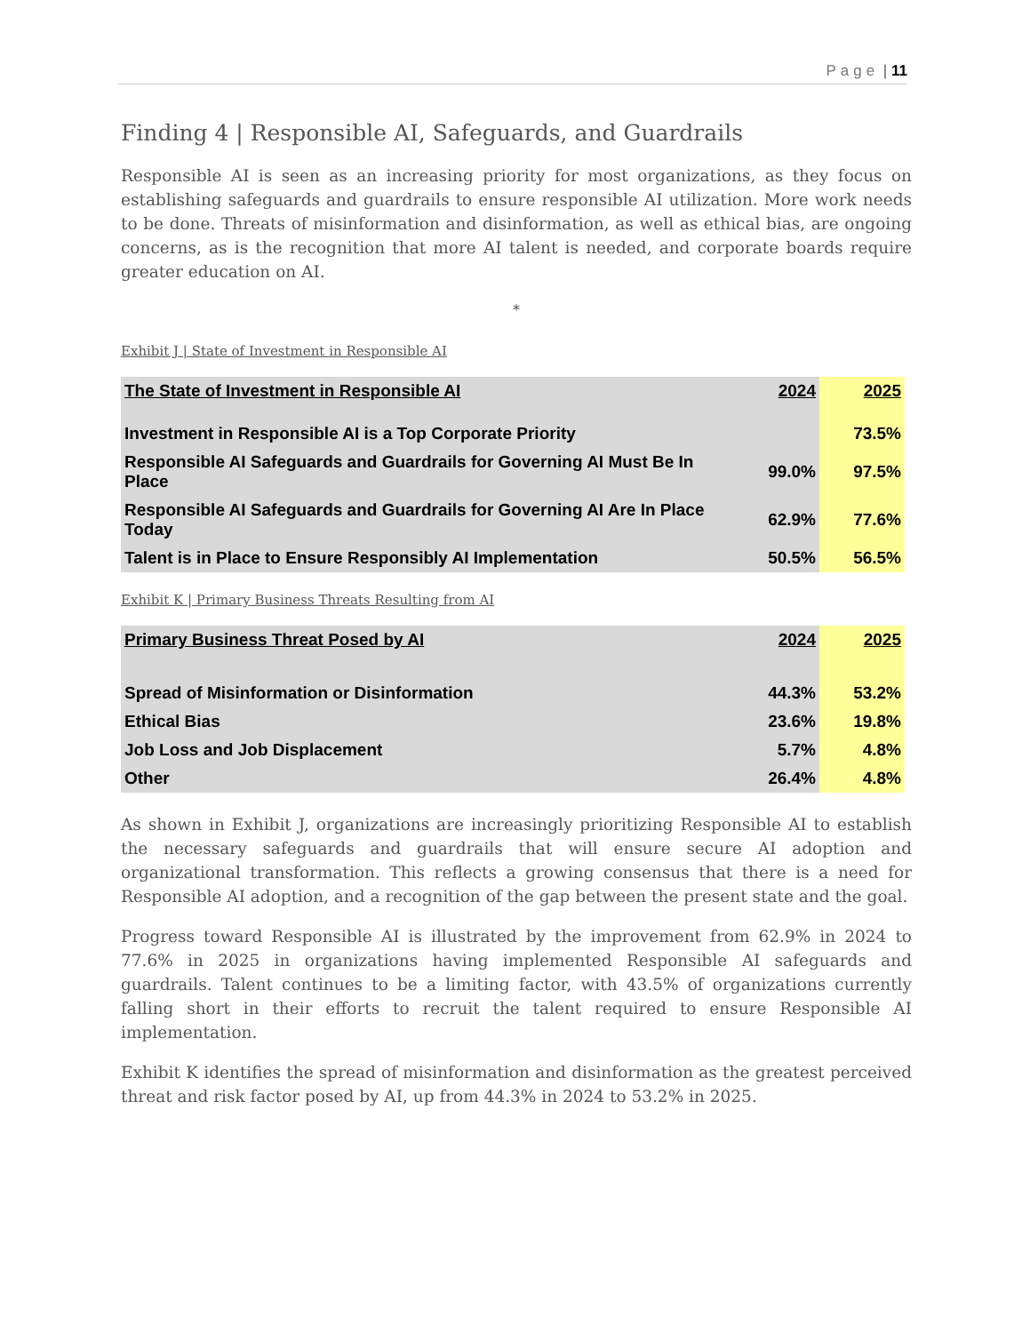Page | 11
Finding 4 | Responsible AI, Safeguards, and Guardrails
Responsible AI is seen as an increasing priority for most organizations, as they focus on establishing safeguards and guardrails to ensure responsible AI utilization. More work needs to be done. Threats of misinformation and disinformation, as well as ethical bias, are ongoing concerns, as is the recognition that more AI talent is needed, and corporate boards require greater education on AI.
*
Exhibit J | State of Investment in Responsible AI
| The State of Investment in Responsible AI | 2024 | 2025 |
| --- | --- | --- |
| Investment in Responsible AI is a Top Corporate Priority | | 73.5% |
| Responsible AI Safeguards and Guardrails for Governing AI Must Be In Place | 99.0% | 97.5% |
| Responsible AI Safeguards and Guardrails for Governing AI Are In Place Today | 62.9% | 77.6% |
| Talent is in Place to Ensure Responsibly AI Implementation | 50.5% | 56.5% |
Exhibit K | Primary Business Threats Resulting from AI
| Primary Business Threat Posed by AI | 2024 | 2025 |
| --- | --- | --- |
| Spread of Misinformation or Disinformation | 44.3% | 53.2% |
| Ethical Bias | 23.6% | 19.8% |
| Job Loss and Job Displacement | 5.7% | 4.8% |
| Other | 26.4% | 4.8% |
As shown in Exhibit J, organizations are increasingly prioritizing Responsible AI to establish the necessary safeguards and guardrails that will ensure secure AI adoption and organizational transformation. This reflects a growing consensus that there is a need for Responsible AI adoption, and a recognition of the gap between the present state and the goal.
Progress toward Responsible AI is illustrated by the improvement from 62.9% in 2024 to 77.6% in 2025 in organizations having implemented Responsible AI safeguards and guardrails. Talent continues to be a limiting factor, with 43.5% of organizations currently falling short in their efforts to recruit the talent required to ensure Responsible AI implementation.
Exhibit K identifies the spread of misinformation and disinformation as the greatest perceived threat and risk factor posed by AI, up from 44.3% in 2024 to 53.2% in 2025.